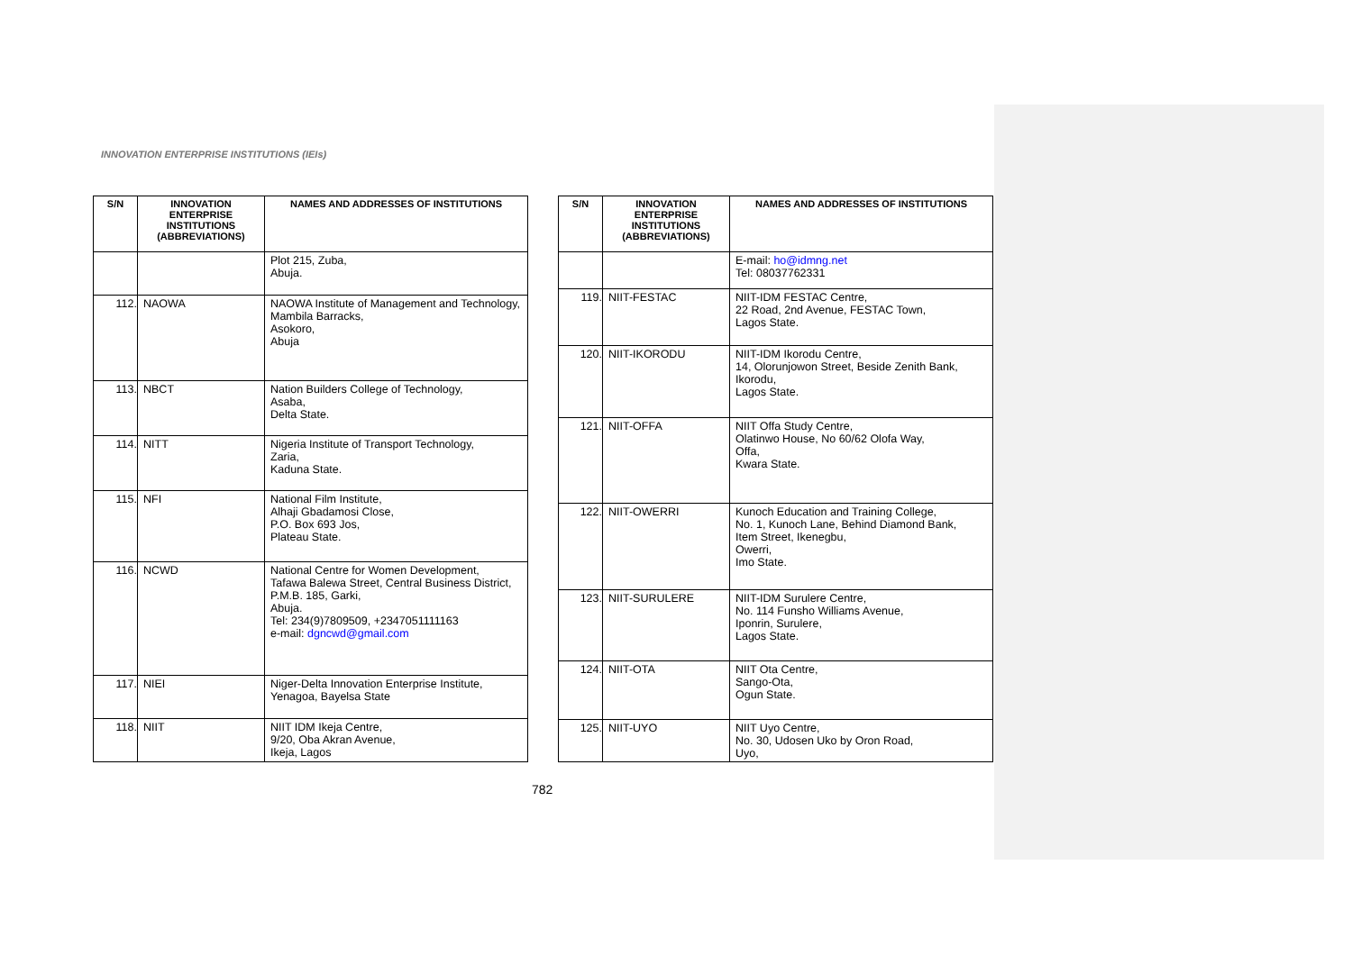INNOVATION ENTERPRISE INSTITUTIONS (IEIs)
| S/N | INNOVATION ENTERPRISE INSTITUTIONS (ABBREVIATIONS) | NAMES AND ADDRESSES OF INSTITUTIONS |
| --- | --- | --- |
| | | Plot 215, Zuba, Abuja. |
| 112. | NAOWA | NAOWA Institute of Management and Technology, Mambila Barracks, Asokoro, Abuja |
| 113. | NBCT | Nation Builders College of Technology, Asaba, Delta State. |
| 114. | NITT | Nigeria Institute of Transport Technology, Zaria, Kaduna State. |
| 115. | NFI | National Film Institute, Alhaji Gbadamosi Close, P.O. Box 693 Jos, Plateau State. |
| 116. | NCWD | National Centre for Women Development, Tafawa Balewa Street, Central Business District, P.M.B. 185, Garki, Abuja. Tel: 234(9)7809509, +2347051111163 e-mail: dgncwd@gmail.com |
| 117. | NIEI | Niger-Delta Innovation Enterprise Institute, Yenagoa, Bayelsa State |
| 118. | NIIT | NIIT IDM Ikeja Centre, 9/20, Oba Akran Avenue, Ikeja, Lagos |
| S/N | INNOVATION ENTERPRISE INSTITUTIONS (ABBREVIATIONS) | NAMES AND ADDRESSES OF INSTITUTIONS |
| --- | --- | --- |
| | | E-mail: ho@idmng.net Tel: 08037762331 |
| 119. | NIIT-FESTAC | NIIT-IDM FESTAC Centre, 22 Road, 2nd Avenue, FESTAC Town, Lagos State. |
| 120. | NIIT-IKORODU | NIIT-IDM Ikorodu Centre, 14, Olorunjowon Street, Beside Zenith Bank, Ikorodu, Lagos State. |
| 121. | NIIT-OFFA | NIIT Offa Study Centre, Olatinwo House, No 60/62 Olofa Way, Offa, Kwara State. |
| 122. | NIIT-OWERRI | Kunoch Education and Training College, No. 1, Kunoch Lane, Behind Diamond Bank, Item Street, Ikenegbu, Owerri, Imo State. |
| 123. | NIIT-SURULERE | NIIT-IDM Surulere Centre, No. 114 Funsho Williams Avenue, Iponrin, Surulere, Lagos State. |
| 124. | NIIT-OTA | NIIT Ota Centre, Sango-Ota, Ogun State. |
| 125. | NIIT-UYO | NIIT Uyo Centre, No. 30, Udosen Uko by Oron Road, Uyo, |
782